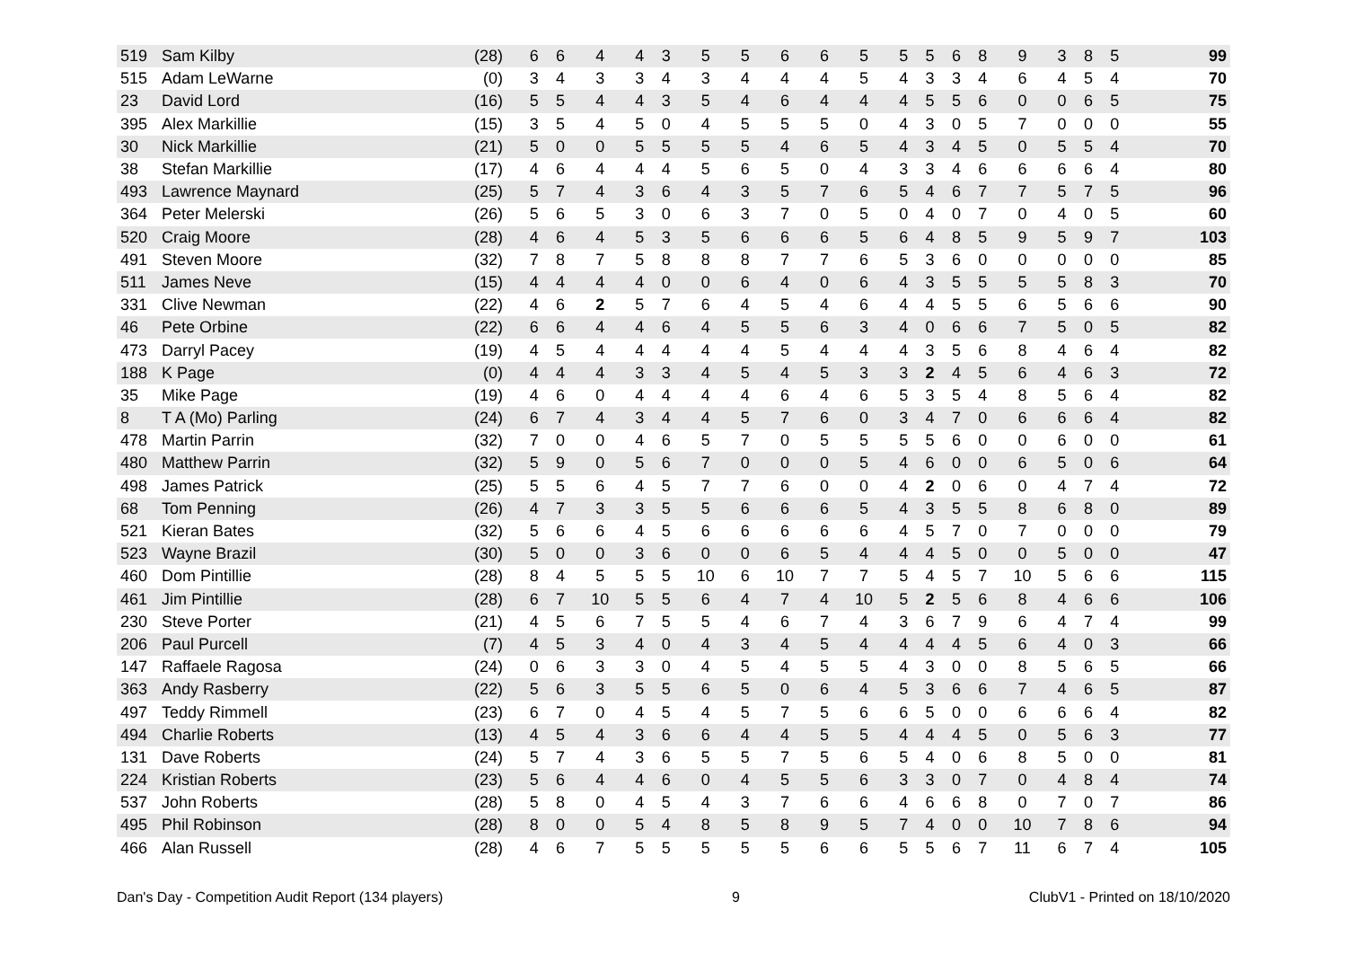| 519 | Sam Kilby | (28) | 6 | 6 | 4 | 4 | 3 | 5 | 5 | 6 | 6 | 5 | 5 | 5 | 6 | 8 | 9 | 3 | 8 | 5 | 99 |
| 515 | Adam LeWarne | (0) | 3 | 4 | 3 | 3 | 4 | 3 | 4 | 4 | 4 | 5 | 4 | 3 | 3 | 4 | 6 | 4 | 5 | 4 | 70 |
| 23 | David Lord | (16) | 5 | 5 | 4 | 4 | 3 | 5 | 4 | 6 | 4 | 4 | 4 | 5 | 5 | 6 | 0 | 0 | 6 | 5 | 75 |
| 395 | Alex Markillie | (15) | 3 | 5 | 4 | 5 | 0 | 4 | 5 | 5 | 5 | 0 | 4 | 3 | 0 | 5 | 7 | 0 | 0 | 0 | 55 |
| 30 | Nick Markillie | (21) | 5 | 0 | 0 | 5 | 5 | 5 | 5 | 4 | 6 | 5 | 4 | 3 | 4 | 5 | 0 | 5 | 5 | 4 | 70 |
| 38 | Stefan Markillie | (17) | 4 | 6 | 4 | 4 | 4 | 5 | 6 | 5 | 0 | 4 | 3 | 3 | 4 | 6 | 6 | 6 | 6 | 4 | 80 |
| 493 | Lawrence Maynard | (25) | 5 | 7 | 4 | 3 | 6 | 4 | 3 | 5 | 7 | 6 | 5 | 4 | 6 | 7 | 7 | 5 | 7 | 5 | 96 |
| 364 | Peter Melerski | (26) | 5 | 6 | 5 | 3 | 0 | 6 | 3 | 7 | 0 | 5 | 0 | 4 | 0 | 7 | 0 | 4 | 0 | 5 | 60 |
| 520 | Craig Moore | (28) | 4 | 6 | 4 | 5 | 3 | 5 | 6 | 6 | 6 | 5 | 6 | 4 | 8 | 5 | 9 | 5 | 9 | 7 | 103 |
| 491 | Steven Moore | (32) | 7 | 8 | 7 | 5 | 8 | 8 | 8 | 7 | 7 | 6 | 5 | 3 | 6 | 0 | 0 | 0 | 0 | 0 | 85 |
| 511 | James Neve | (15) | 4 | 4 | 4 | 4 | 0 | 0 | 6 | 4 | 0 | 6 | 4 | 3 | 5 | 5 | 5 | 5 | 8 | 3 | 70 |
| 331 | Clive Newman | (22) | 4 | 6 | 2 | 5 | 7 | 6 | 4 | 5 | 4 | 6 | 4 | 4 | 5 | 5 | 6 | 5 | 6 | 6 | 90 |
| 46 | Pete Orbine | (22) | 6 | 6 | 4 | 4 | 6 | 4 | 5 | 5 | 6 | 3 | 4 | 0 | 6 | 6 | 7 | 5 | 0 | 5 | 82 |
| 473 | Darryl Pacey | (19) | 4 | 5 | 4 | 4 | 4 | 4 | 4 | 5 | 4 | 4 | 4 | 3 | 5 | 6 | 8 | 4 | 6 | 4 | 82 |
| 188 | K Page | (0) | 4 | 4 | 4 | 3 | 3 | 4 | 5 | 4 | 5 | 3 | 3 | 2 | 4 | 5 | 6 | 4 | 6 | 3 | 72 |
| 35 | Mike Page | (19) | 4 | 6 | 0 | 4 | 4 | 4 | 4 | 6 | 4 | 6 | 5 | 3 | 5 | 4 | 8 | 5 | 6 | 4 | 82 |
| 8 | T A (Mo) Parling | (24) | 6 | 7 | 4 | 3 | 4 | 4 | 5 | 7 | 6 | 0 | 3 | 4 | 7 | 0 | 6 | 6 | 6 | 4 | 82 |
| 478 | Martin Parrin | (32) | 7 | 0 | 0 | 4 | 6 | 5 | 7 | 0 | 5 | 5 | 5 | 5 | 6 | 0 | 0 | 6 | 0 | 0 | 61 |
| 480 | Matthew Parrin | (32) | 5 | 9 | 0 | 5 | 6 | 7 | 0 | 0 | 0 | 5 | 4 | 6 | 0 | 0 | 6 | 5 | 0 | 6 | 64 |
| 498 | James Patrick | (25) | 5 | 5 | 6 | 4 | 5 | 7 | 7 | 6 | 0 | 0 | 4 | 2 | 0 | 6 | 0 | 4 | 7 | 4 | 72 |
| 68 | Tom Penning | (26) | 4 | 7 | 3 | 3 | 5 | 5 | 6 | 6 | 6 | 5 | 4 | 3 | 5 | 5 | 8 | 6 | 8 | 0 | 89 |
| 521 | Kieran Bates | (32) | 5 | 6 | 6 | 4 | 5 | 6 | 6 | 6 | 6 | 6 | 4 | 5 | 7 | 0 | 7 | 0 | 0 | 0 | 79 |
| 523 | Wayne Brazil | (30) | 5 | 0 | 0 | 3 | 6 | 0 | 0 | 6 | 5 | 4 | 4 | 4 | 5 | 0 | 0 | 5 | 0 | 0 | 47 |
| 460 | Dom Pintillie | (28) | 8 | 4 | 5 | 5 | 5 | 10 | 6 | 10 | 7 | 7 | 5 | 4 | 5 | 7 | 10 | 5 | 6 | 6 | 115 |
| 461 | Jim Pintillie | (28) | 6 | 7 | 10 | 5 | 5 | 6 | 4 | 7 | 4 | 10 | 5 | 2 | 5 | 6 | 8 | 4 | 6 | 6 | 106 |
| 230 | Steve Porter | (21) | 4 | 5 | 6 | 7 | 5 | 5 | 4 | 6 | 7 | 4 | 3 | 6 | 7 | 9 | 6 | 4 | 7 | 4 | 99 |
| 206 | Paul Purcell | (7) | 4 | 5 | 3 | 4 | 0 | 4 | 3 | 4 | 5 | 4 | 4 | 4 | 4 | 5 | 6 | 4 | 0 | 3 | 66 |
| 147 | Raffaele Ragosa | (24) | 0 | 6 | 3 | 3 | 0 | 4 | 5 | 4 | 5 | 5 | 4 | 3 | 0 | 0 | 8 | 5 | 6 | 5 | 66 |
| 363 | Andy Rasberry | (22) | 5 | 6 | 3 | 5 | 5 | 6 | 5 | 0 | 6 | 4 | 5 | 3 | 6 | 6 | 7 | 4 | 6 | 5 | 87 |
| 497 | Teddy Rimmell | (23) | 6 | 7 | 0 | 4 | 5 | 4 | 5 | 7 | 5 | 6 | 6 | 5 | 0 | 0 | 6 | 6 | 6 | 4 | 82 |
| 494 | Charlie Roberts | (13) | 4 | 5 | 4 | 3 | 6 | 6 | 4 | 4 | 5 | 5 | 4 | 4 | 4 | 5 | 0 | 5 | 6 | 3 | 77 |
| 131 | Dave Roberts | (24) | 5 | 7 | 4 | 3 | 6 | 5 | 5 | 7 | 5 | 6 | 5 | 4 | 0 | 6 | 8 | 5 | 0 | 0 | 81 |
| 224 | Kristian Roberts | (23) | 5 | 6 | 4 | 4 | 6 | 0 | 4 | 5 | 5 | 6 | 3 | 3 | 0 | 7 | 0 | 4 | 8 | 4 | 74 |
| 537 | John Roberts | (28) | 5 | 8 | 0 | 4 | 5 | 4 | 3 | 7 | 6 | 6 | 4 | 6 | 6 | 8 | 0 | 7 | 0 | 7 | 86 |
| 495 | Phil Robinson | (28) | 8 | 0 | 0 | 5 | 4 | 8 | 5 | 8 | 9 | 5 | 7 | 4 | 0 | 0 | 10 | 7 | 8 | 6 | 94 |
| 466 | Alan Russell | (28) | 4 | 6 | 7 | 5 | 5 | 5 | 5 | 5 | 6 | 6 | 5 | 5 | 6 | 7 | 11 | 6 | 7 | 4 | 105 |
Dan's Day - Competition Audit Report (134 players) 9 ClubV1 - Printed on 18/10/2020